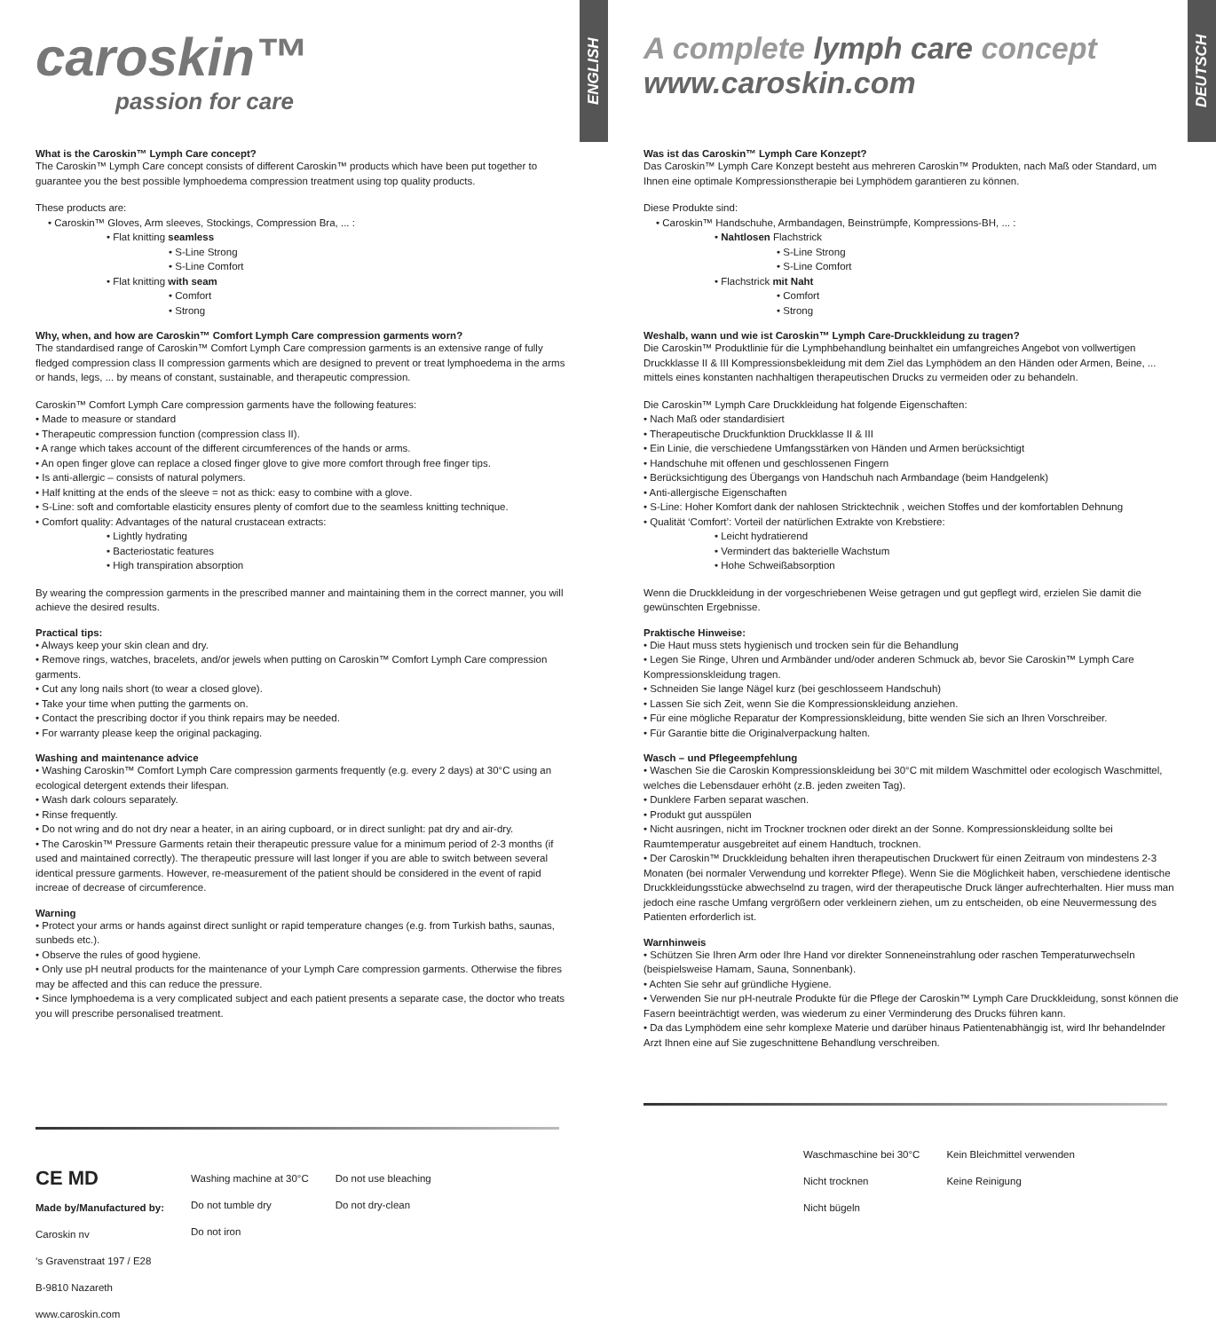ENGLISH
caroskin™
passion for care
What is the Caroskin™ Lymph Care concept?
The Caroskin™ Lymph Care concept consists of different Caroskin™ products which have been put together to guarantee you the best possible lymphoedema compression treatment using top quality products.
These products are:
• Caroskin™ Gloves, Arm sleeves, Stockings, Compression Bra, ... :
• Flat knitting seamless
• S-Line Strong
• S-Line Comfort
• Flat knitting with seam
• Comfort
• Strong
Why, when, and how are Caroskin™ Comfort Lymph Care compression garments worn?
The standardised range of Caroskin™ Comfort Lymph Care compression garments is an extensive range of fully fledged compression class II compression garments which are designed to prevent or treat lymphoedema in the arms or hands, legs, ... by means of constant, sustainable, and therapeutic compression.
Caroskin™ Comfort Lymph Care compression garments have the following features:
• Made to measure or standard
• Therapeutic compression function (compression class II).
• A range which takes account of the different circumferences of the hands or arms.
• An open finger glove can replace a closed finger glove to give more comfort through free finger tips.
• Is anti-allergic – consists of natural polymers.
• Half knitting at the ends of the sleeve = not as thick: easy to combine with a glove.
• S-Line: soft and comfortable elasticity ensures plenty of comfort due to the seamless knitting technique.
• Comfort quality: Advantages of the natural crustacean extracts:
• Lightly hydrating
• Bacteriostatic features
• High transpiration absorption
By wearing the compression garments in the prescribed manner and maintaining them in the correct manner, you will achieve the desired results.
Practical tips:
• Always keep your skin clean and dry.
• Remove rings, watches, bracelets, and/or jewels when putting on Caroskin™ Comfort Lymph Care compression garments.
• Cut any long nails short (to wear a closed glove).
• Take your time when putting the garments on.
• Contact the prescribing doctor if you think repairs may be needed.
• For warranty please keep the original packaging.
Washing and maintenance advice
• Washing Caroskin™ Comfort Lymph Care compression garments frequently (e.g. every 2 days) at 30°C using an ecological detergent extends their lifespan.
• Wash dark colours separately.
• Rinse frequently.
• Do not wring and do not dry near a heater, in an airing cupboard, or in direct sunlight: pat dry and air-dry.
• The Caroskin™ Pressure Garments retain their therapeutic pressure value for a minimum period of 2-3 months (if used and maintained correctly). The therapeutic pressure will last longer if you are able to switch between several identical pressure garments. However, re-measurement of the patient should be considered in the event of rapid increae of decrease of circumference.
Warning
• Protect your arms or hands against direct sunlight or rapid temperature changes (e.g. from Turkish baths, saunas, sunbeds etc.).
• Observe the rules of good hygiene.
• Only use pH neutral products for the maintenance of your Lymph Care compression garments. Otherwise the fibres may be affected and this can reduce the pressure.
• Since lymphoedema is a very complicated subject and each patient presents a separate case, the doctor who treats you will prescribe personalised treatment.
CE MD
Made by/Manufactured by:
Caroskin nv
‘s Gravenstraat 197 / E28
B-9810 Nazareth
www.caroskin.com
Washing machine at 30°C
Do not tumble dry
Do not iron
Do not use bleaching
Do not dry-clean
DEUTSCH
A complete lymph care concept
www.caroskin.com
Was ist das Caroskin™ Lymph Care Konzept?
Das Caroskin™ Lymph Care Konzept besteht aus mehreren Caroskin™ Produkten, nach Maß oder Standard, um Ihnen eine optimale Kompressionstherapie bei Lymphödem garantieren zu können.
Diese Produkte sind:
• Caroskin™ Handschuhe, Armbandagen, Beinstrümpfe, Kompressions-BH, ... :
• Nahtlosen Flachstrick
• S-Line Strong
• S-Line Comfort
• Flachstrick mit Naht
• Comfort
• Strong
Weshalb, wann und wie ist Caroskin™ Lymph Care-Druckkleidung zu tragen?
Die Caroskin™ Produktlinie für die Lymphbehandlung beinhaltet ein umfangreiches Angebot von vollwertigen Druckklasse II & III Kompressionsbekleidung mit dem Ziel das Lymphödem an den Händen oder Armen, Beine, ... mittels eines konstanten nachhaltigen therapeutischen Drucks zu vermeiden oder zu behandeln.
Die Caroskin™ Lymph Care Druckkleidung hat folgende Eigenschaften:
• Nach Maß oder standardisiert
• Therapeutische Druckfunktion Druckklasse II & III
• Ein Linie, die verschiedene Umfangsstärken von Händen und Armen berücksichtigt
• Handschuhe mit offenen und geschlossenen Fingern
• Berücksichtigung des Übergangs von Handschuh nach Armbandage (beim Handgelenk)
• Anti-allergische Eigenschaften
• S-Line: Hoher Komfort dank der nahlosen Stricktechnik , weichen Stoffes und der komfortablen Dehnung
• Qualität ‘Comfort’: Vorteil der natürlichen Extrakte von Krebstiere:
• Leicht hydratierend
• Vermindert das bakterielle Wachstum
• Hohe Schweißabsorption
Wenn die Druckkleidung in der vorgeschriebenen Weise getragen und gut gepflegt wird, erzielen Sie damit die gewünschten Ergebnisse.
Praktische Hinweise:
• Die Haut muss stets hygienisch und trocken sein für die Behandlung
• Legen Sie Ringe, Uhren und Armbänder und/oder anderen Schmuck ab, bevor Sie Caroskin™ Lymph Care Kompressionskleidung tragen.
• Schneiden Sie lange Nägel kurz (bei geschlosseem Handschuh)
• Lassen Sie sich Zeit, wenn Sie die Kompressionskleidung anziehen.
• Für eine mögliche Reparatur der Kompressionskleidung, bitte wenden Sie sich an Ihren Vorschreiber.
• Für Garantie bitte die Originalverpackung halten.
Wasch – und Pflegeempfehlung
• Waschen Sie die Caroskin Kompressionskleidung bei 30°C mit mildem Waschmittel oder ecologisch Waschmittel, welches die Lebensdauer erhöht (z.B. jeden zweiten Tag).
• Dunklere Farben separat waschen.
• Produkt gut ausspülen
• Nicht ausringen, nicht im Trockner trocknen oder direkt an der Sonne. Kompressionskleidung sollte bei Raumtemperatur ausgebreitet auf einem Handtuch, trocknen.
• Der Caroskin™ Druckkleidung behalten ihren therapeutischen Druckwert für einen Zeitraum von mindestens 2-3 Monaten (bei normaler Verwendung und korrekter Pflege). Wenn Sie die Möglichkeit haben, verschiedene identische Druckkleidungsstücke abwechselnd zu tragen, wird der therapeutische Druck länger aufrechterhalten. Hier muss man jedoch eine rasche Umfang vergrößern oder verkleinern ziehen, um zu entscheiden, ob eine Neuvermessung des Patienten erforderlich ist.
Warnhinweis
• Schützen Sie Ihren Arm oder Ihre Hand vor direkter Sonneneinstrahlung oder raschen Temperaturwechseln (beispielsweise Hamam, Sauna, Sonnenbank).
• Achten Sie sehr auf gründliche Hygiene.
• Verwenden Sie nur pH-neutrale Produkte für die Pflege der Caroskin™ Lymph Care Druckkleidung, sonst können die Fasern beeinträchtigt werden, was wiederum zu einer Verminderung des Drucks führen kann.
• Da das Lymphödem eine sehr komplexe Materie und darüber hinaus Patientenabhängig ist, wird Ihr behandelnder Arzt Ihnen eine auf Sie zugeschnittene Behandlung verschreiben.
Waschmaschine bei 30°C
Nicht trocknen
Nicht bügeln
Kein Bleichmittel verwenden
Keine Reinigung